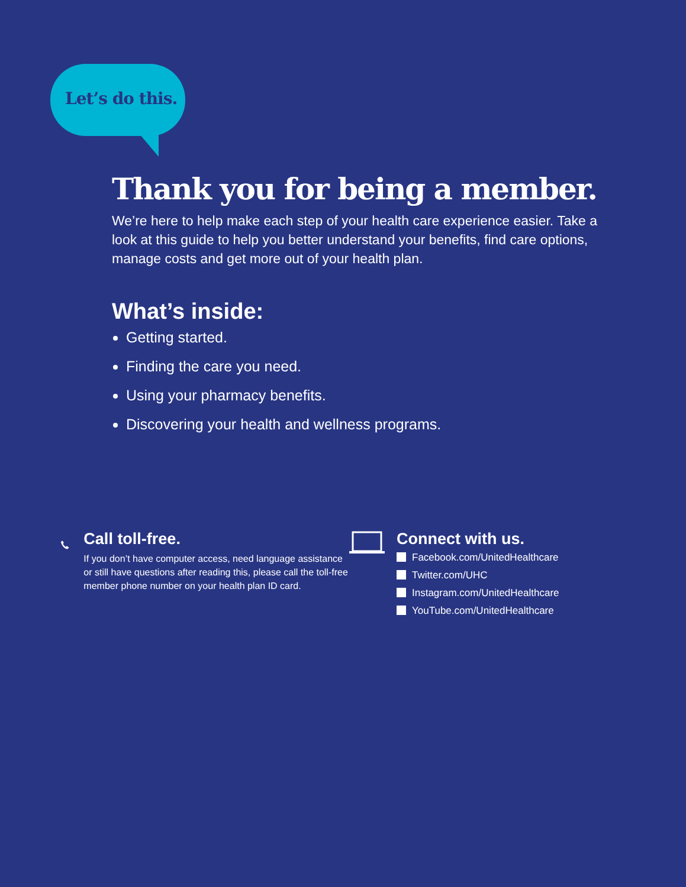Let’s do this.
Thank you for being a member.
We’re here to help make each step of your health care experience easier. Take a look at this guide to help you better understand your benefits, find care options, manage costs and get more out of your health plan.
What’s inside:
Getting started.
Finding the care you need.
Using your pharmacy benefits.
Discovering your health and wellness programs.
Call toll-free.
If you don’t have computer access, need language assistance or still have questions after reading this, please call the toll-free member phone number on your health plan ID card.
Connect with us.
Facebook.com/UnitedHealthcare
Twitter.com/UHC
Instagram.com/UnitedHealthcare
YouTube.com/UnitedHealthcare